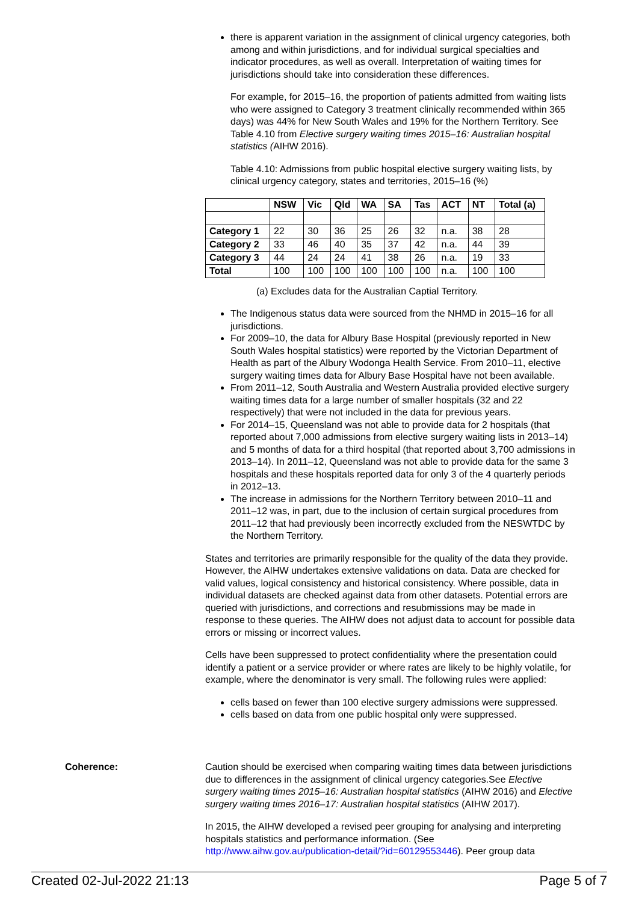there is apparent variation in the assignment of clinical urgency categories, both among and within jurisdictions, and for individual surgical specialties and indicator procedures, as well as overall. Interpretation of waiting times for jurisdictions should take into consideration these differences.
For example, for 2015–16, the proportion of patients admitted from waiting lists who were assigned to Category 3 treatment clinically recommended within 365 days) was 44% for New South Wales and 19% for the Northern Territory. See Table 4.10 from Elective surgery waiting times 2015–16: Australian hospital statistics (AIHW 2016).
Table 4.10: Admissions from public hospital elective surgery waiting lists, by clinical urgency category, states and territories, 2015–16 (%)
| | NSW | Vic | Qld | WA | SA | Tas | ACT | NT | Total (a) |
| --- | --- | --- | --- | --- | --- | --- | --- | --- | --- |
| Category 1 | 22 | 30 | 36 | 25 | 26 | 32 | n.a. | 38 | 28 |
| Category 2 | 33 | 46 | 40 | 35 | 37 | 42 | n.a. | 44 | 39 |
| Category 3 | 44 | 24 | 24 | 41 | 38 | 26 | n.a. | 19 | 33 |
| Total | 100 | 100 | 100 | 100 | 100 | 100 | n.a. | 100 | 100 |
(a) Excludes data for the Australian Captial Territory.
The Indigenous status data were sourced from the NHMD in 2015–16 for all jurisdictions.
For 2009–10, the data for Albury Base Hospital (previously reported in New South Wales hospital statistics) were reported by the Victorian Department of Health as part of the Albury Wodonga Health Service. From 2010–11, elective surgery waiting times data for Albury Base Hospital have not been available.
From 2011–12, South Australia and Western Australia provided elective surgery waiting times data for a large number of smaller hospitals (32 and 22 respectively) that were not included in the data for previous years.
For 2014–15, Queensland was not able to provide data for 2 hospitals (that reported about 7,000 admissions from elective surgery waiting lists in 2013–14) and 5 months of data for a third hospital (that reported about 3,700 admissions in 2013–14). In 2011–12, Queensland was not able to provide data for the same 3 hospitals and these hospitals reported data for only 3 of the 4 quarterly periods in 2012–13.
The increase in admissions for the Northern Territory between 2010–11 and 2011–12 was, in part, due to the inclusion of certain surgical procedures from 2011–12 that had previously been incorrectly excluded from the NESWTDC by the Northern Territory.
States and territories are primarily responsible for the quality of the data they provide. However, the AIHW undertakes extensive validations on data. Data are checked for valid values, logical consistency and historical consistency. Where possible, data in individual datasets are checked against data from other datasets. Potential errors are queried with jurisdictions, and corrections and resubmissions may be made in response to these queries. The AIHW does not adjust data to account for possible data errors or missing or incorrect values.
Cells have been suppressed to protect confidentiality where the presentation could identify a patient or a service provider or where rates are likely to be highly volatile, for example, where the denominator is very small. The following rules were applied:
cells based on fewer than 100 elective surgery admissions were suppressed.
cells based on data from one public hospital only were suppressed.
Coherence: Caution should be exercised when comparing waiting times data between jurisdictions due to differences in the assignment of clinical urgency categories.See Elective surgery waiting times 2015–16: Australian hospital statistics (AIHW 2016) and Elective surgery waiting times 2016–17: Australian hospital statistics (AIHW 2017).
In 2015, the AIHW developed a revised peer grouping for analysing and interpreting hospitals statistics and performance information. (See http://www.aihw.gov.au/publication-detail/?id=60129553446). Peer group data
Created 02-Jul-2022 21:13 Page 5 of 7